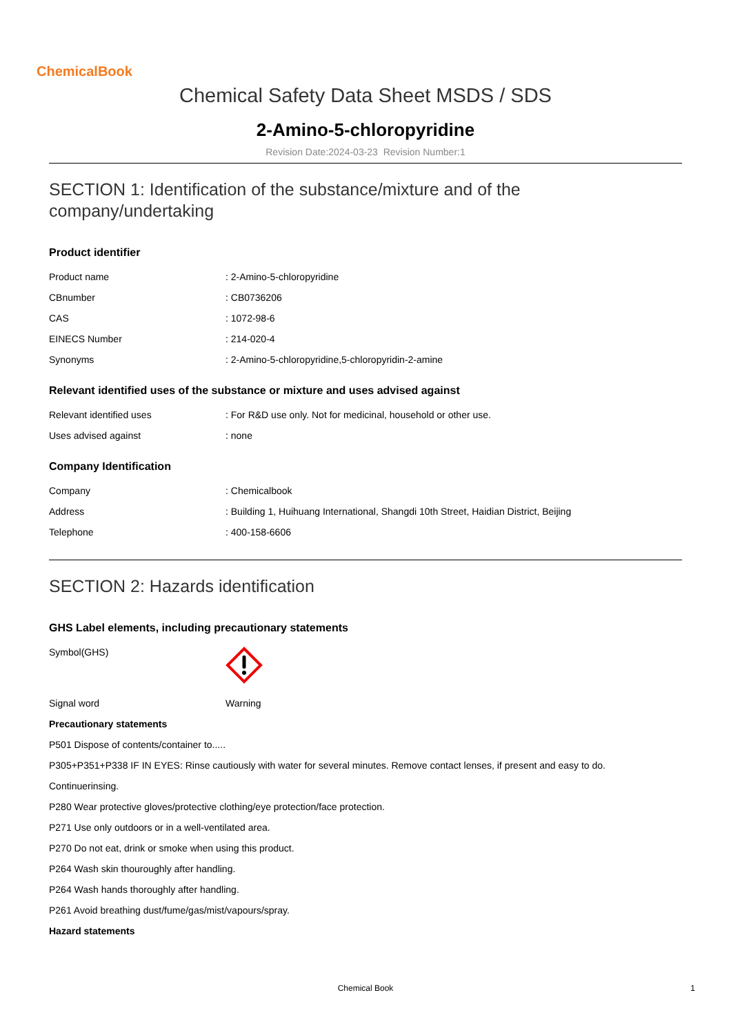ChemicalBook
Chemical Safety Data Sheet MSDS / SDS
2-Amino-5-chloropyridine
Revision Date:2024-03-23 Revision Number:1
SECTION 1: Identification of the substance/mixture and of the company/undertaking
Product identifier
| Product name | : 2-Amino-5-chloropyridine |
| CBnumber | : CB0736206 |
| CAS | : 1072-98-6 |
| EINECS Number | : 214-020-4 |
| Synonyms | : 2-Amino-5-chloropyridine,5-chloropyridin-2-amine |
Relevant identified uses of the substance or mixture and uses advised against
| Relevant identified uses | : For R&D use only. Not for medicinal, household or other use. |
| Uses advised against | : none |
Company Identification
| Company | : Chemicalbook |
| Address | : Building 1, Huihuang International, Shangdi 10th Street, Haidian District, Beijing |
| Telephone | : 400-158-6606 |
SECTION 2: Hazards identification
GHS Label elements, including precautionary statements
| Symbol(GHS) | |
| Signal word | Warning |
Precautionary statements
P501 Dispose of contents/container to.....
P305+P351+P338 IF IN EYES: Rinse cautiously with water for several minutes. Remove contact lenses, if present and easy to do.
Continuerinsing.
P280 Wear protective gloves/protective clothing/eye protection/face protection.
P271 Use only outdoors or in a well-ventilated area.
P270 Do not eat, drink or smoke when using this product.
P264 Wash skin thouroughly after handling.
P264 Wash hands thoroughly after handling.
P261 Avoid breathing dust/fume/gas/mist/vapours/spray.
Hazard statements
Chemical Book 1